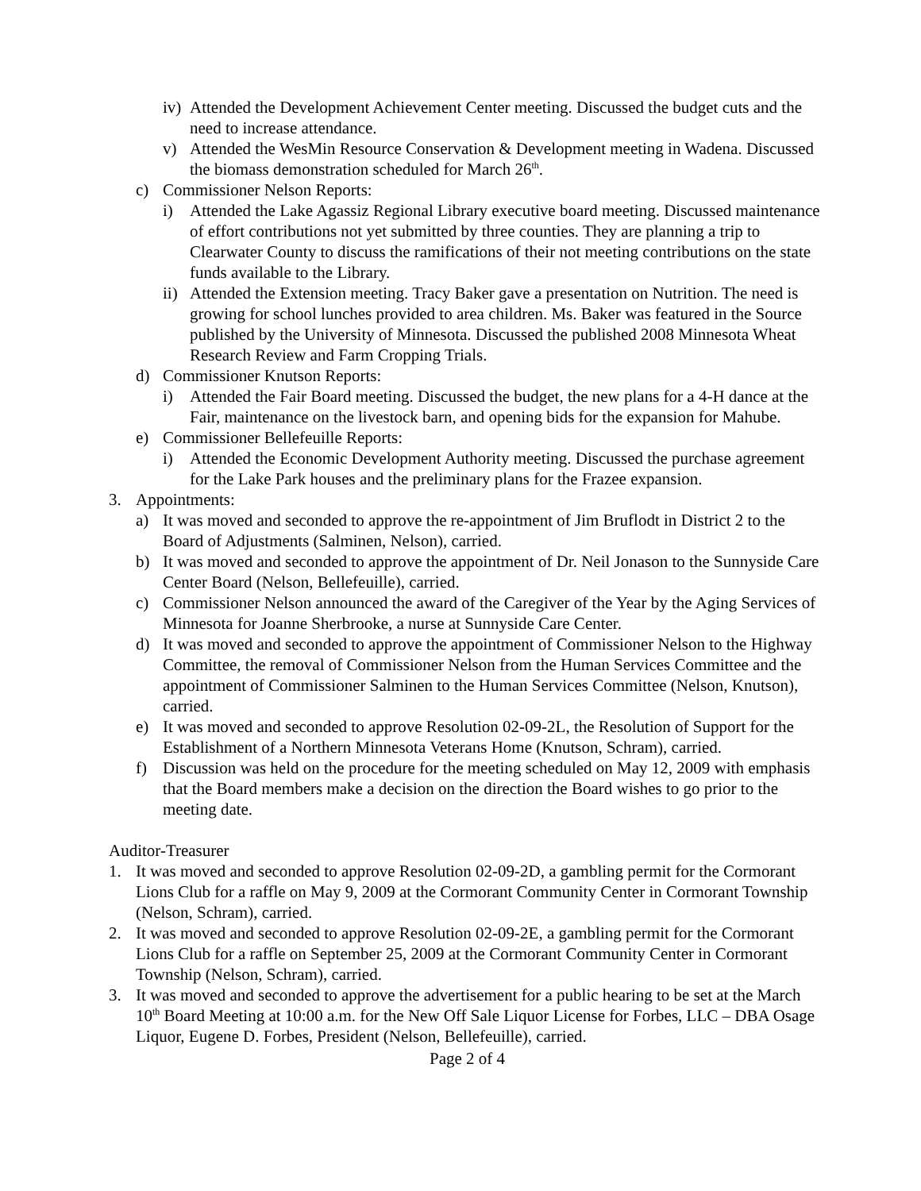iv) Attended the Development Achievement Center meeting. Discussed the budget cuts and the need to increase attendance.
v) Attended the WesMin Resource Conservation & Development meeting in Wadena. Discussed the biomass demonstration scheduled for March 26<sup>th</sup>.
c) Commissioner Nelson Reports:
i) Attended the Lake Agassiz Regional Library executive board meeting. Discussed maintenance of effort contributions not yet submitted by three counties. They are planning a trip to Clearwater County to discuss the ramifications of their not meeting contributions on the state funds available to the Library.
ii) Attended the Extension meeting. Tracy Baker gave a presentation on Nutrition. The need is growing for school lunches provided to area children. Ms. Baker was featured in the Source published by the University of Minnesota. Discussed the published 2008 Minnesota Wheat Research Review and Farm Cropping Trials.
d) Commissioner Knutson Reports:
i) Attended the Fair Board meeting. Discussed the budget, the new plans for a 4-H dance at the Fair, maintenance on the livestock barn, and opening bids for the expansion for Mahube.
e) Commissioner Bellefeuille Reports:
i) Attended the Economic Development Authority meeting. Discussed the purchase agreement for the Lake Park houses and the preliminary plans for the Frazee expansion.
3. Appointments:
a) It was moved and seconded to approve the re-appointment of Jim Bruflodt in District 2 to the Board of Adjustments (Salminen, Nelson), carried.
b) It was moved and seconded to approve the appointment of Dr. Neil Jonason to the Sunnyside Care Center Board (Nelson, Bellefeuille), carried.
c) Commissioner Nelson announced the award of the Caregiver of the Year by the Aging Services of Minnesota for Joanne Sherbrooke, a nurse at Sunnyside Care Center.
d) It was moved and seconded to approve the appointment of Commissioner Nelson to the Highway Committee, the removal of Commissioner Nelson from the Human Services Committee and the appointment of Commissioner Salminen to the Human Services Committee (Nelson, Knutson), carried.
e) It was moved and seconded to approve Resolution 02-09-2L, the Resolution of Support for the Establishment of a Northern Minnesota Veterans Home (Knutson, Schram), carried.
f) Discussion was held on the procedure for the meeting scheduled on May 12, 2009 with emphasis that the Board members make a decision on the direction the Board wishes to go prior to the meeting date.
Auditor-Treasurer
1. It was moved and seconded to approve Resolution 02-09-2D, a gambling permit for the Cormorant Lions Club for a raffle on May 9, 2009 at the Cormorant Community Center in Cormorant Township (Nelson, Schram), carried.
2. It was moved and seconded to approve Resolution 02-09-2E, a gambling permit for the Cormorant Lions Club for a raffle on September 25, 2009 at the Cormorant Community Center in Cormorant Township (Nelson, Schram), carried.
3. It was moved and seconded to approve the advertisement for a public hearing to be set at the March 10<sup>th</sup> Board Meeting at 10:00 a.m. for the New Off Sale Liquor License for Forbes, LLC – DBA Osage Liquor, Eugene D. Forbes, President (Nelson, Bellefeuille), carried.
Page 2 of 4